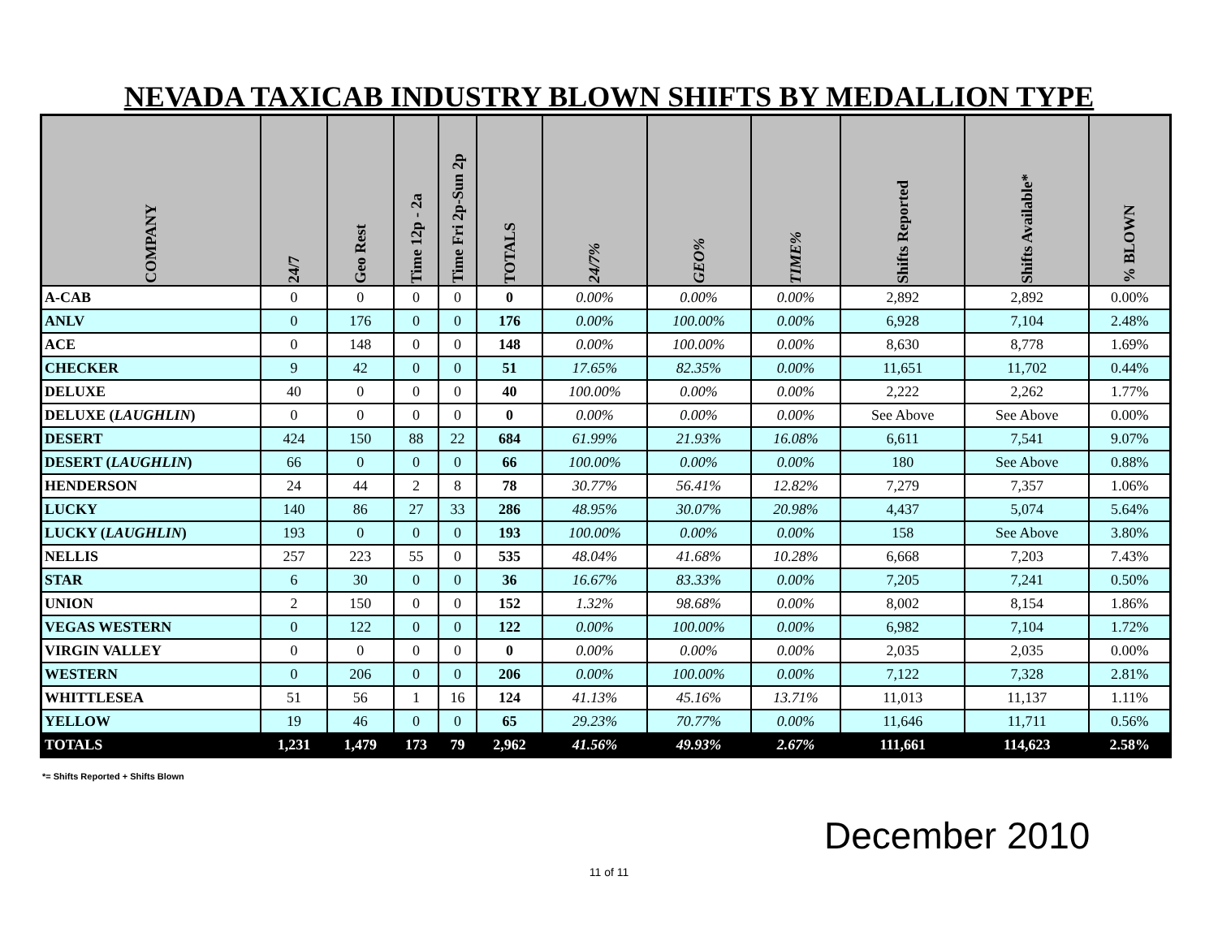NEVADA TAXICAB INDUSTRY BLOWN SHIFTS BY MEDALLION TYPE
| COMPANY | 24/7 | Geo Rest | Time 12p - 2a | Time Fri 2p-Sun 2p | TOTALS | 24/7% | GEO% | TIME% | Shifts Reported | Shifts Available* | % BLOWN |
| --- | --- | --- | --- | --- | --- | --- | --- | --- | --- | --- | --- |
| A-CAB | 0 | 0 | 0 | 0 | 0 | 0.00% | 0.00% | 0.00% | 2,892 | 2,892 | 0.00% |
| ANLV | 0 | 176 | 0 | 0 | 176 | 0.00% | 100.00% | 0.00% | 6,928 | 7,104 | 2.48% |
| ACE | 0 | 148 | 0 | 0 | 148 | 0.00% | 100.00% | 0.00% | 8,630 | 8,778 | 1.69% |
| CHECKER | 9 | 42 | 0 | 0 | 51 | 17.65% | 82.35% | 0.00% | 11,651 | 11,702 | 0.44% |
| DELUXE | 40 | 0 | 0 | 0 | 40 | 100.00% | 0.00% | 0.00% | 2,222 | 2,262 | 1.77% |
| DELUXE ( LAUGHLIN ) | 0 | 0 | 0 | 0 | 0 | 0.00% | 0.00% | 0.00% | See Above | See Above | 0.00% |
| DESERT | 424 | 150 | 88 | 22 | 684 | 61.99% | 21.93% | 16.08% | 6,611 | 7,541 | 9.07% |
| DESERT ( LAUGHLIN ) | 66 | 0 | 0 | 0 | 66 | 100.00% | 0.00% | 0.00% | 180 | See Above | 0.88% |
| HENDERSON | 24 | 44 | 2 | 8 | 78 | 30.77% | 56.41% | 12.82% | 7,279 | 7,357 | 1.06% |
| LUCKY | 140 | 86 | 27 | 33 | 286 | 48.95% | 30.07% | 20.98% | 4,437 | 5,074 | 5.64% |
| LUCKY ( LAUGHLIN ) | 193 | 0 | 0 | 0 | 193 | 100.00% | 0.00% | 0.00% | 158 | See Above | 3.80% |
| NELLIS | 257 | 223 | 55 | 0 | 535 | 48.04% | 41.68% | 10.28% | 6,668 | 7,203 | 7.43% |
| STAR | 6 | 30 | 0 | 0 | 36 | 16.67% | 83.33% | 0.00% | 7,205 | 7,241 | 0.50% |
| UNION | 2 | 150 | 0 | 0 | 152 | 1.32% | 98.68% | 0.00% | 8,002 | 8,154 | 1.86% |
| VEGAS WESTERN | 0 | 122 | 0 | 0 | 122 | 0.00% | 100.00% | 0.00% | 6,982 | 7,104 | 1.72% |
| VIRGIN VALLEY | 0 | 0 | 0 | 0 | 0 | 0.00% | 0.00% | 0.00% | 2,035 | 2,035 | 0.00% |
| WESTERN | 0 | 206 | 0 | 0 | 206 | 0.00% | 100.00% | 0.00% | 7,122 | 7,328 | 2.81% |
| WHITTLESEA | 51 | 56 | 1 | 16 | 124 | 41.13% | 45.16% | 13.71% | 11,013 | 11,137 | 1.11% |
| YELLOW | 19 | 46 | 0 | 0 | 65 | 29.23% | 70.77% | 0.00% | 11,646 | 11,711 | 0.56% |
| TOTALS | 1,231 | 1,479 | 173 | 79 | 2,962 | 41.56% | 49.93% | 2.67% | 111,661 | 114,623 | 2.58% |
*= Shifts Reported + Shifts Blown
December 2010
11 of 11